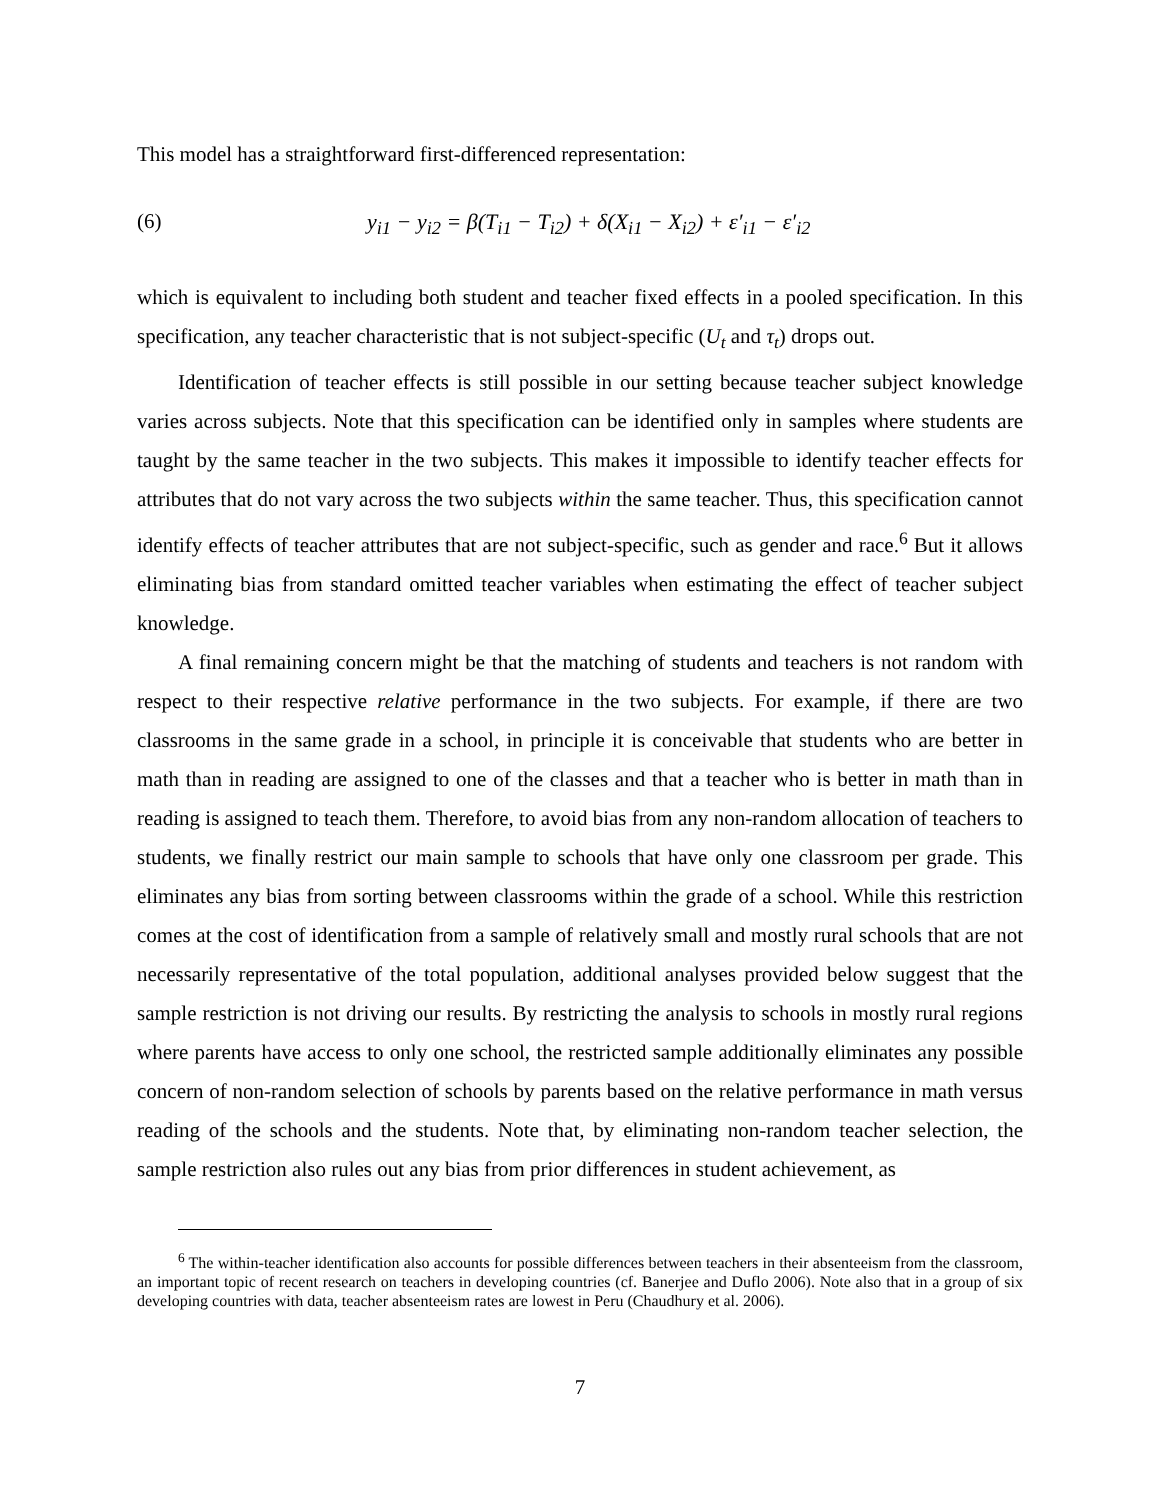This model has a straightforward first-differenced representation:
(6) y<sub>i1</sub> − y<sub>i2</sub> = β(T<sub>i1</sub> − T<sub>i2</sub>) + δ(X<sub>i1</sub> − X<sub>i2</sub>) + ε′<sub>i1</sub> − ε′<sub>i2</sub>
which is equivalent to including both student and teacher fixed effects in a pooled specification. In this specification, any teacher characteristic that is not subject-specific (U<sub>t</sub> and τ<sub>t</sub>) drops out.
Identification of teacher effects is still possible in our setting because teacher subject knowledge varies across subjects. Note that this specification can be identified only in samples where students are taught by the same teacher in the two subjects. This makes it impossible to identify teacher effects for attributes that do not vary across the two subjects within the same teacher. Thus, this specification cannot identify effects of teacher attributes that are not subject-specific, such as gender and race.<sup>6</sup> But it allows eliminating bias from standard omitted teacher variables when estimating the effect of teacher subject knowledge.
A final remaining concern might be that the matching of students and teachers is not random with respect to their respective relative performance in the two subjects. For example, if there are two classrooms in the same grade in a school, in principle it is conceivable that students who are better in math than in reading are assigned to one of the classes and that a teacher who is better in math than in reading is assigned to teach them. Therefore, to avoid bias from any non-random allocation of teachers to students, we finally restrict our main sample to schools that have only one classroom per grade. This eliminates any bias from sorting between classrooms within the grade of a school. While this restriction comes at the cost of identification from a sample of relatively small and mostly rural schools that are not necessarily representative of the total population, additional analyses provided below suggest that the sample restriction is not driving our results. By restricting the analysis to schools in mostly rural regions where parents have access to only one school, the restricted sample additionally eliminates any possible concern of non-random selection of schools by parents based on the relative performance in math versus reading of the schools and the students. Note that, by eliminating non-random teacher selection, the sample restriction also rules out any bias from prior differences in student achievement, as
<sup>6</sup> The within-teacher identification also accounts for possible differences between teachers in their absenteeism from the classroom, an important topic of recent research on teachers in developing countries (cf. Banerjee and Duflo 2006). Note also that in a group of six developing countries with data, teacher absenteeism rates are lowest in Peru (Chaudhury et al. 2006).
7